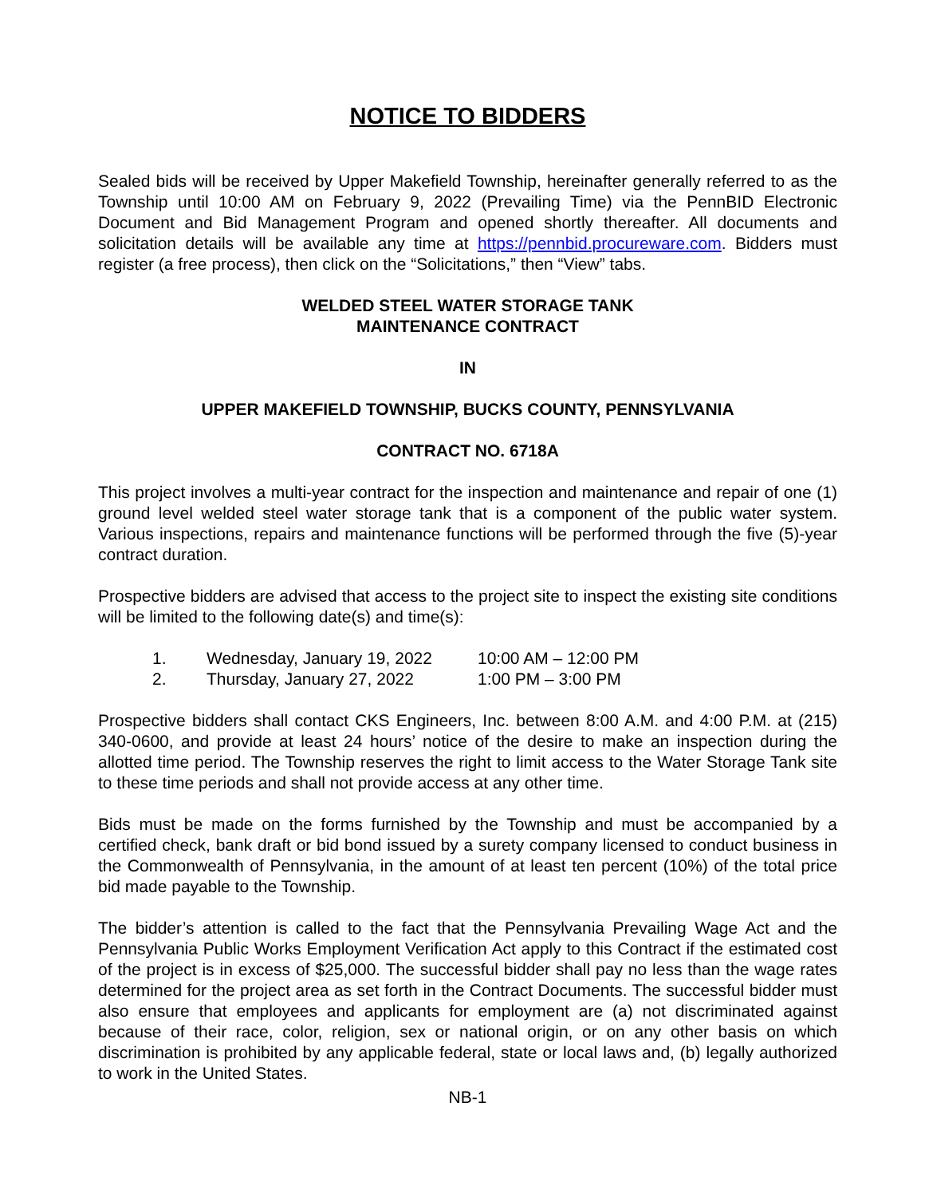NOTICE TO BIDDERS
Sealed bids will be received by Upper Makefield Township, hereinafter generally referred to as the Township until 10:00 AM on February 9, 2022 (Prevailing Time) via the PennBID Electronic Document and Bid Management Program and opened shortly thereafter. All documents and solicitation details will be available any time at https://pennbid.procureware.com. Bidders must register (a free process), then click on the “Solicitations,” then “View” tabs.
WELDED STEEL WATER STORAGE TANK
MAINTENANCE CONTRACT
IN
UPPER MAKEFIELD TOWNSHIP, BUCKS COUNTY, PENNSYLVANIA
CONTRACT NO. 6718A
This project involves a multi-year contract for the inspection and maintenance and repair of one (1) ground level welded steel water storage tank that is a component of the public water system. Various inspections, repairs and maintenance functions will be performed through the five (5)-year contract duration.
Prospective bidders are advised that access to the project site to inspect the existing site conditions will be limited to the following date(s) and time(s):
1. Wednesday, January 19, 2022 10:00 AM – 12:00 PM
2. Thursday, January 27, 2022 1:00 PM – 3:00 PM
Prospective bidders shall contact CKS Engineers, Inc. between 8:00 A.M. and 4:00 P.M. at (215) 340-0600, and provide at least 24 hours’ notice of the desire to make an inspection during the allotted time period. The Township reserves the right to limit access to the Water Storage Tank site to these time periods and shall not provide access at any other time.
Bids must be made on the forms furnished by the Township and must be accompanied by a certified check, bank draft or bid bond issued by a surety company licensed to conduct business in the Commonwealth of Pennsylvania, in the amount of at least ten percent (10%) of the total price bid made payable to the Township.
The bidder’s attention is called to the fact that the Pennsylvania Prevailing Wage Act and the Pennsylvania Public Works Employment Verification Act apply to this Contract if the estimated cost of the project is in excess of $25,000. The successful bidder shall pay no less than the wage rates determined for the project area as set forth in the Contract Documents. The successful bidder must also ensure that employees and applicants for employment are (a) not discriminated against because of their race, color, religion, sex or national origin, or on any other basis on which discrimination is prohibited by any applicable federal, state or local laws and, (b) legally authorized to work in the United States.
NB-1